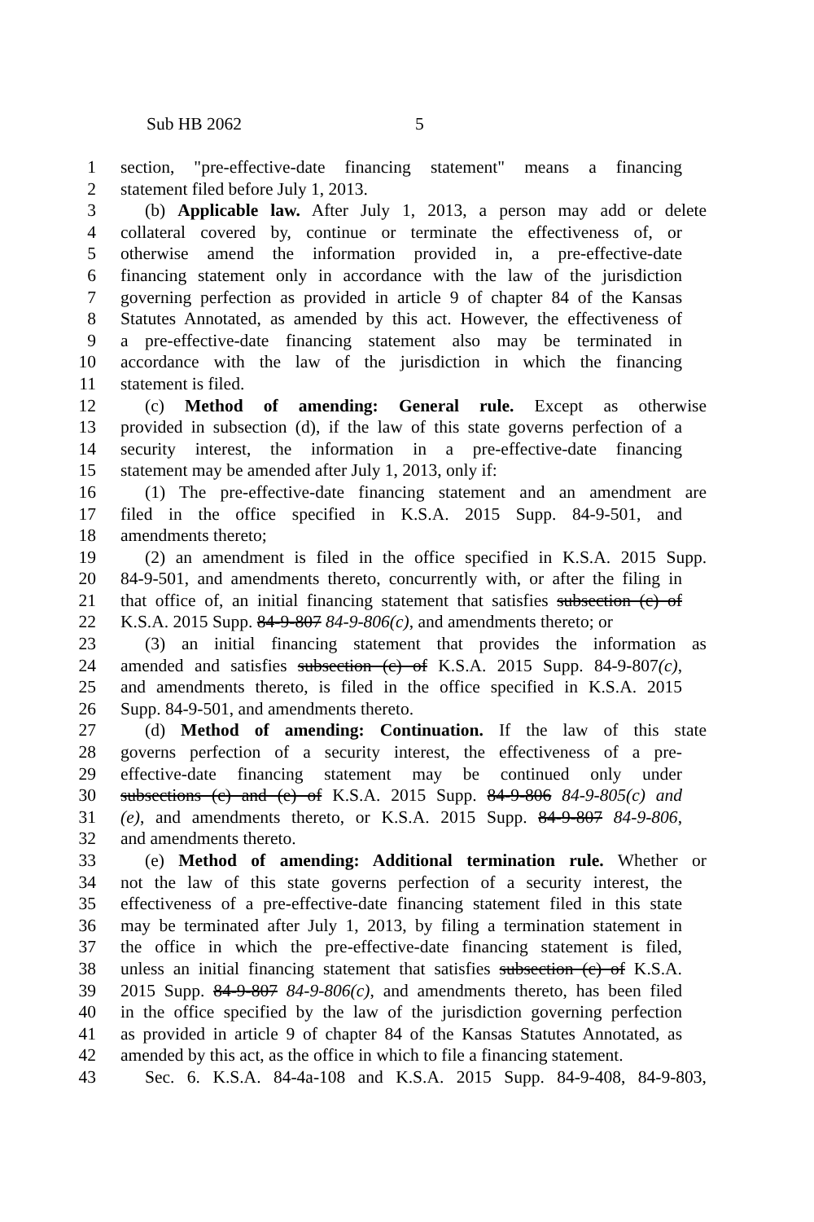Sub HB 2062 5
1 section, "pre-effective-date financing statement" means a financing
2 statement filed before July 1, 2013.
3 (b) Applicable law. After July 1, 2013, a person may add or delete
4 collateral covered by, continue or terminate the effectiveness of, or
5 otherwise amend the information provided in, a pre-effective-date
6 financing statement only in accordance with the law of the jurisdiction
7 governing perfection as provided in article 9 of chapter 84 of the Kansas
8 Statutes Annotated, as amended by this act. However, the effectiveness of
9 a pre-effective-date financing statement also may be terminated in
10 accordance with the law of the jurisdiction in which the financing
11 statement is filed.
12 (c) Method of amending: General rule. Except as otherwise
13 provided in subsection (d), if the law of this state governs perfection of a
14 security interest, the information in a pre-effective-date financing
15 statement may be amended after July 1, 2013, only if:
16 (1) The pre-effective-date financing statement and an amendment are
17 filed in the office specified in K.S.A. 2015 Supp. 84-9-501, and
18 amendments thereto;
19 (2) an amendment is filed in the office specified in K.S.A. 2015 Supp.
20 84-9-501, and amendments thereto, concurrently with, or after the filing in
21 that office of, an initial financing statement that satisfies subsection (c) of
22 K.S.A. 2015 Supp. 84-9-807 84-9-806(c), and amendments thereto; or
23 (3) an initial financing statement that provides the information as
24 amended and satisfies subsection (c) of K.S.A. 2015 Supp. 84-9-807(c),
25 and amendments thereto, is filed in the office specified in K.S.A. 2015
26 Supp. 84-9-501, and amendments thereto.
27 (d) Method of amending: Continuation. If the law of this state
28 governs perfection of a security interest, the effectiveness of a pre-
29 effective-date financing statement may be continued only under
30 subsections (c) and (e) of K.S.A. 2015 Supp. 84-9-806 84-9-805(c) and
31 (e), and amendments thereto, or K.S.A. 2015 Supp. 84-9-807 84-9-806,
32 and amendments thereto.
33 (e) Method of amending: Additional termination rule. Whether or
34 not the law of this state governs perfection of a security interest, the
35 effectiveness of a pre-effective-date financing statement filed in this state
36 may be terminated after July 1, 2013, by filing a termination statement in
37 the office in which the pre-effective-date financing statement is filed,
38 unless an initial financing statement that satisfies subsection (c) of K.S.A.
39 2015 Supp. 84-9-807 84-9-806(c), and amendments thereto, has been filed
40 in the office specified by the law of the jurisdiction governing perfection
41 as provided in article 9 of chapter 84 of the Kansas Statutes Annotated, as
42 amended by this act, as the office in which to file a financing statement.
43 Sec. 6. K.S.A. 84-4a-108 and K.S.A. 2015 Supp. 84-9-408, 84-9-803,